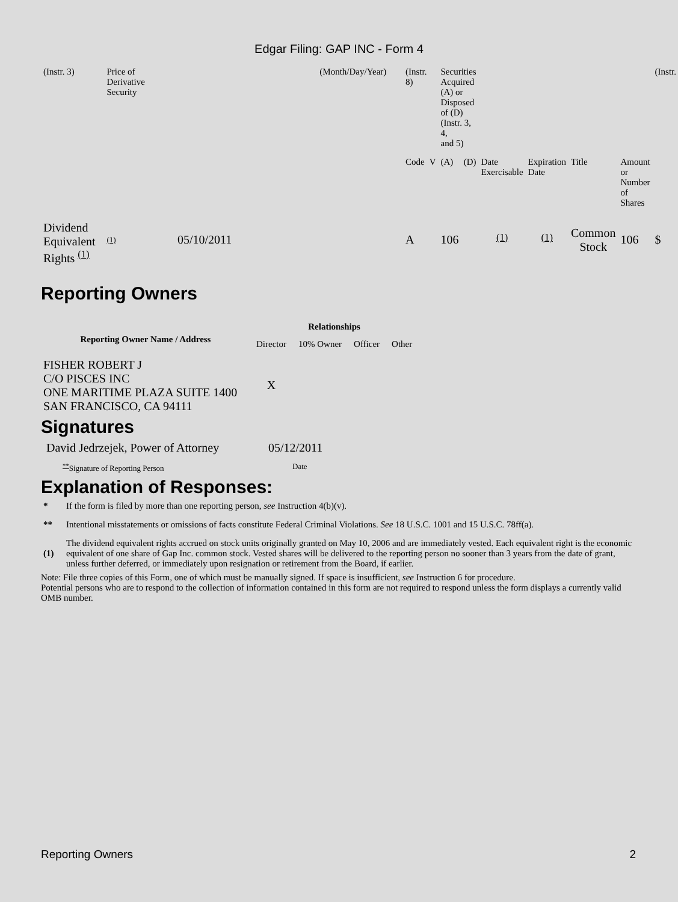Edgar Filing: GAP INC - Form 4
| (Instr. 3) | Price of Derivative Security | | (Month/Day/Year) | (Instr. 8) | | Securities Acquired (A) or Disposed of (D) (Instr. 3, 4, and 5) | | | | | | (Instr. |
| | | | | Code | V | (A) | (D) | Date Exercisable | Expiration Date | Title | Amount or Number of Shares | |
| Dividend Equivalent Rights <sup>(1)</sup> | (1) | 05/10/2011 | | A | | 106 | | <sup>(1)</sup> | <sup>(1)</sup> | Common Stock | 106 | $ |
Reporting Owners
| Reporting Owner Name / Address | Relationships | | | |
| --- | --- | --- | --- | --- |
| | Director | 10% Owner | Officer | Other |
| FISHER ROBERT J C/O PISCES INC ONE MARITIME PLAZA SUITE 1400 SAN FRANCISCO, CA 94111 | X | | | |
Signatures
| David Jedrzejek, Power of Attorney | 05/12/2011 |
| <sup>**</sup> Signature of Reporting Person | Date |
Explanation of Responses:
| * | If the form is filed by more than one reporting person, see Instruction 4(b)(v). |
| ** | Intentional misstatements or omissions of facts constitute Federal Criminal Violations. See 18 U.S.C. 1001 and 15 U.S.C. 78ff(a). |
| (1) | The dividend equivalent rights accrued on stock units originally granted on May 10, 2006 and are immediately vested. Each equivalent right is the economic equivalent of one share of Gap Inc. common stock. Vested shares will be delivered to the reporting person no sooner than 3 years from the date of grant, unless further deferred, or immediately upon resignation or retirement from the Board, if earlier. |
Note: File three copies of this Form, one of which must be manually signed. If space is insufficient, see Instruction 6 for procedure.
Potential persons who are to respond to the collection of information contained in this form are not required to respond unless the form displays a currently valid OMB number.
Reporting Owners 2